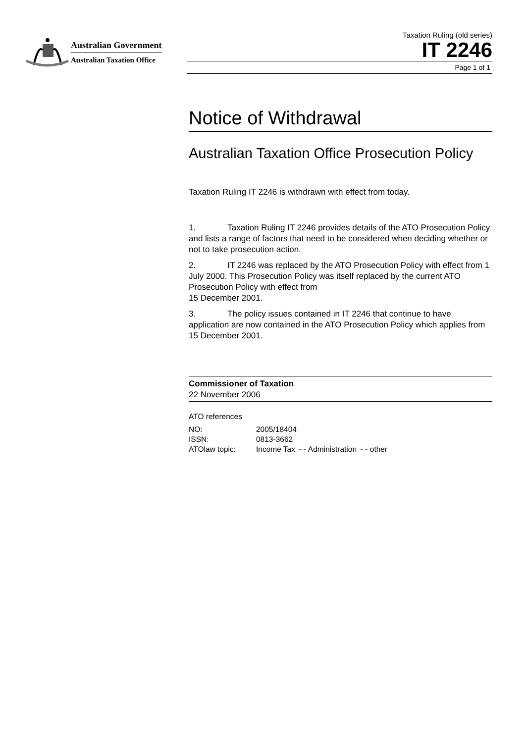Australian Government
Australian Taxation Office
Taxation Ruling (old series)
IT 2246
Page 1 of 1
Notice of Withdrawal
Australian Taxation Office Prosecution Policy
Taxation Ruling IT 2246 is withdrawn with effect from today.
1. Taxation Ruling IT 2246 provides details of the ATO Prosecution Policy and lists a range of factors that need to be considered when deciding whether or not to take prosecution action.
2. IT 2246 was replaced by the ATO Prosecution Policy with effect from 1 July 2000. This Prosecution Policy was itself replaced by the current ATO Prosecution Policy with effect from
15 December 2001.
3. The policy issues contained in IT 2246 that continue to have application are now contained in the ATO Prosecution Policy which applies from 15 December 2001.
Commissioner of Taxation
22 November 2006
ATO references
| NO: | 2005/18404 |
| ISSN: | 0813-3662 |
| ATOlaw topic: | Income Tax ~~ Administration ~~ other |